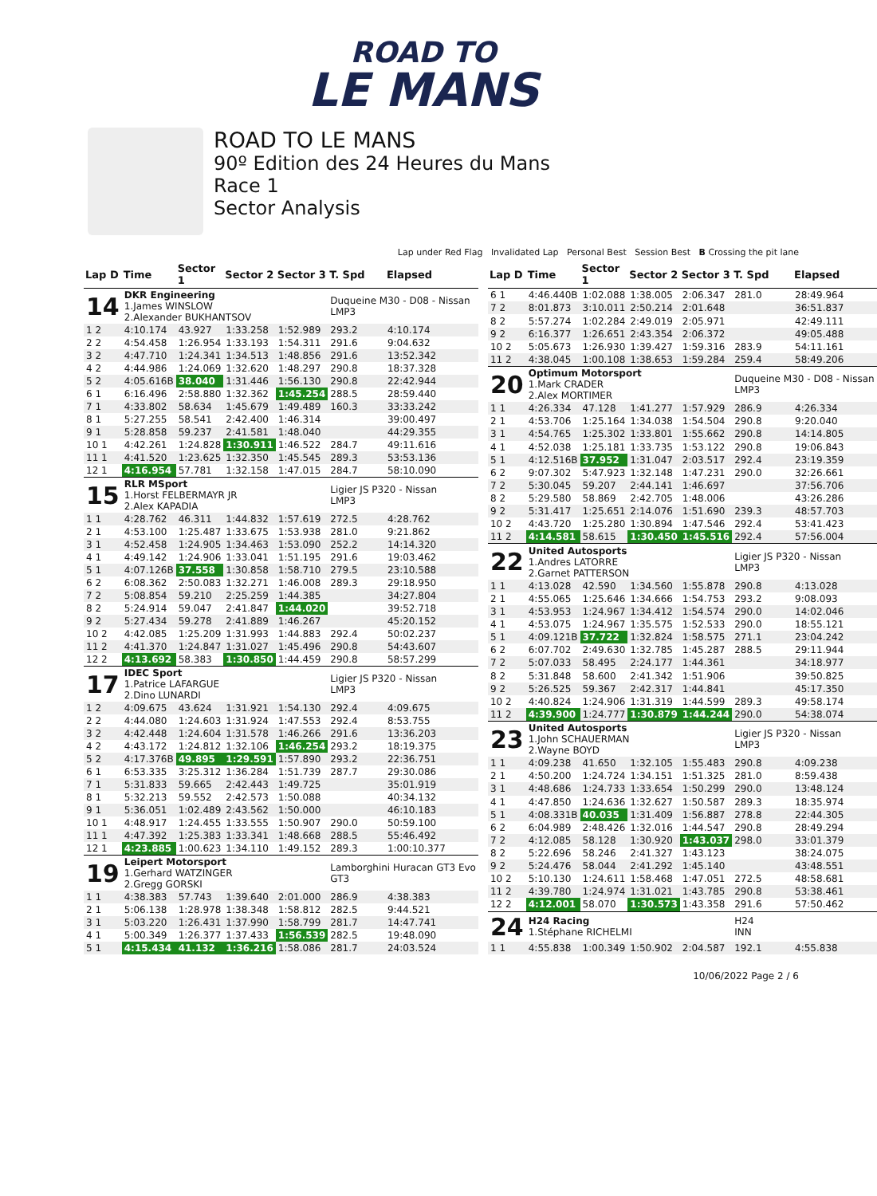ROAD TO
LE MANS
ROAD TO LE MANS
90º Edition des 24 Heures du Mans
Race 1
Sector Analysis
Lap under Red Flag Invalidated Lap Personal Best Session Best B Crossing the pit lane
| Lap D | Time | Sector 1 | Sector 2 | Sector 3 | T. Spd | Elapsed |
| --- | --- | --- | --- | --- | --- | --- |
| 14 | DKR Engineering 1.James WINSLOW 2.Alexander BUKHANTSOV | | | | Duqueine M30 - D08 - Nissan LMP3 | |
| 1 2 | 4:10.174 | 43.927 | 1:33.258 | 1:52.989 | 293.2 | 4:10.174 |
| 2 2 | 4:54.458 | 1:26.954 | 1:33.193 | 1:54.311 | 291.6 | 9:04.632 |
| 3 2 | 4:47.710 | 1:24.341 | 1:34.513 | 1:48.856 | 291.6 | 13:52.342 |
| 4 2 | 4:44.986 | 1:24.069 | 1:32.620 | 1:48.297 | 290.8 | 18:37.328 |
| 5 2 | 4:05.616B | 38.040 | 1:31.446 | 1:56.130 | 290.8 | 22:42.944 |
| 6 1 | 6:16.496 | 2:58.880 | 1:32.362 | 1:45.254 | 288.5 | 28:59.440 |
| 7 1 | 4:33.802 | 58.634 | 1:45.679 | 1:49.489 | 160.3 | 33:33.242 |
| 8 1 | 5:27.255 | 58.541 | 2:42.400 | 1:46.314 | | 39:00.497 |
| 9 1 | 5:28.858 | 59.237 | 2:41.581 | 1:48.040 | | 44:29.355 |
| 10 1 | 4:42.261 | 1:24.828 | 1:30.911 | 1:46.522 | 284.7 | 49:11.616 |
| 11 1 | 4:41.520 | 1:23.625 | 1:32.350 | 1:45.545 | 289.3 | 53:53.136 |
| 12 1 | 4:16.954 | 57.781 | 1:32.158 | 1:47.015 | 284.7 | 58:10.090 |
| 15 | RLR MSport 1.Horst FELBERMAYR JR 2.Alex KAPADIA | | | | Ligier JS P320 - Nissan LMP3 | |
| 1 1 | 4:28.762 | 46.311 | 1:44.832 | 1:57.619 | 272.5 | 4:28.762 |
| 2 1 | 4:53.100 | 1:25.487 | 1:33.675 | 1:53.938 | 281.0 | 9:21.862 |
| 3 1 | 4:52.458 | 1:24.905 | 1:34.463 | 1:53.090 | 252.2 | 14:14.320 |
| 4 1 | 4:49.142 | 1:24.906 | 1:33.041 | 1:51.195 | 291.6 | 19:03.462 |
| 5 1 | 4:07.126B | 37.558 | 1:30.858 | 1:58.710 | 279.5 | 23:10.588 |
| 6 2 | 6:08.362 | 2:50.083 | 1:32.271 | 1:46.008 | 289.3 | 29:18.950 |
| 7 2 | 5:08.854 | 59.210 | 2:25.259 | 1:44.385 | | 34:27.804 |
| 8 2 | 5:24.914 | 59.047 | 2:41.847 | 1:44.020 | | 39:52.718 |
| 9 2 | 5:27.434 | 59.278 | 2:41.889 | 1:46.267 | | 45:20.152 |
| 10 2 | 4:42.085 | 1:25.209 | 1:31.993 | 1:44.883 | 292.4 | 50:02.237 |
| 11 2 | 4:41.370 | 1:24.847 | 1:31.027 | 1:45.496 | 290.8 | 54:43.607 |
| 12 2 | 4:13.692 | 58.383 | 1:30.850 | 1:44.459 | 290.8 | 58:57.299 |
| 17 | IDEC Sport 1.Patrice LAFARGUE 2.Dino LUNARDI | | | | Ligier JS P320 - Nissan LMP3 | |
| 1 2 | 4:09.675 | 43.624 | 1:31.921 | 1:54.130 | 292.4 | 4:09.675 |
| 2 2 | 4:44.080 | 1:24.603 | 1:31.924 | 1:47.553 | 292.4 | 8:53.755 |
| 3 2 | 4:42.448 | 1:24.604 | 1:31.578 | 1:46.266 | 291.6 | 13:36.203 |
| 4 2 | 4:43.172 | 1:24.812 | 1:32.106 | 1:46.254 | 293.2 | 18:19.375 |
| 5 2 | 4:17.376B | 49.895 | 1:29.591 | 1:57.890 | 293.2 | 22:36.751 |
| 6 1 | 6:53.335 | 3:25.312 | 1:36.284 | 1:51.739 | 287.7 | 29:30.086 |
| 7 1 | 5:31.833 | 59.665 | 2:42.443 | 1:49.725 | | 35:01.919 |
| 8 1 | 5:32.213 | 59.552 | 2:42.573 | 1:50.088 | | 40:34.132 |
| 9 1 | 5:36.051 | 1:02.489 | 2:43.562 | 1:50.000 | | 46:10.183 |
| 10 1 | 4:48.917 | 1:24.455 | 1:33.555 | 1:50.907 | 290.0 | 50:59.100 |
| 11 1 | 4:47.392 | 1:25.383 | 1:33.341 | 1:48.668 | 288.5 | 55:46.492 |
| 12 1 | 4:23.885 | 1:00.623 | 1:34.110 | 1:49.152 | 289.3 | 1:00:10.377 |
| 19 | Leipert Motorsport 1.Gerhard WATZINGER 2.Gregg GORSKI | | | | Lamborghini Huracan GT3 Evo GT3 | |
| 1 1 | 4:38.383 | 57.743 | 1:39.640 | 2:01.000 | 286.9 | 4:38.383 |
| 2 1 | 5:06.138 | 1:28.978 | 1:38.348 | 1:58.812 | 282.5 | 9:44.521 |
| 3 1 | 5:03.220 | 1:26.431 | 1:37.990 | 1:58.799 | 281.7 | 14:47.741 |
| 4 1 | 5:00.349 | 1:26.377 | 1:37.433 | 1:56.539 | 282.5 | 19:48.090 |
| 5 1 | 4:15.434 | 41.132 | 1:36.216 | 1:58.086 | 281.7 | 24:03.524 |
| Lap D | Time | Sector 1 | Sector 2 | Sector 3 | T. Spd | Elapsed |
| --- | --- | --- | --- | --- | --- | --- |
| 6 1 | 4:46.440B | 1:02.088 | 1:38.005 | 2:06.347 | 281.0 | 28:49.964 |
| 7 2 | 8:01.873 | 3:10.011 | 2:50.214 | 2:01.648 | | 36:51.837 |
| 8 2 | 5:57.274 | 1:02.284 | 2:49.019 | 2:05.971 | | 42:49.111 |
| 9 2 | 6:16.377 | 1:26.651 | 2:43.354 | 2:06.372 | | 49:05.488 |
| 10 2 | 5:05.673 | 1:26.930 | 1:39.427 | 1:59.316 | 283.9 | 54:11.161 |
| 11 2 | 4:38.045 | 1:00.108 | 1:38.653 | 1:59.284 | 259.4 | 58:49.206 |
| 20 | Optimum Motorsport 1.Mark CRADER 2.Alex MORTIMER | | | | Duqueine M30 - D08 - Nissan LMP3 | |
| 1 1 | 4:26.334 | 47.128 | 1:41.277 | 1:57.929 | 286.9 | 4:26.334 |
| 2 1 | 4:53.706 | 1:25.164 | 1:34.038 | 1:54.504 | 290.8 | 9:20.040 |
| 3 1 | 4:54.765 | 1:25.302 | 1:33.801 | 1:55.662 | 290.8 | 14:14.805 |
| 4 1 | 4:52.038 | 1:25.181 | 1:33.735 | 1:53.122 | 290.8 | 19:06.843 |
| 5 1 | 4:12.516B | 37.952 | 1:31.047 | 2:03.517 | 292.4 | 23:19.359 |
| 6 2 | 9:07.302 | 5:47.923 | 1:32.148 | 1:47.231 | 290.0 | 32:26.661 |
| 7 2 | 5:30.045 | 59.207 | 2:44.141 | 1:46.697 | | 37:56.706 |
| 8 2 | 5:29.580 | 58.869 | 2:42.705 | 1:48.006 | | 43:26.286 |
| 9 2 | 5:31.417 | 1:25.651 | 2:14.076 | 1:51.690 | 239.3 | 48:57.703 |
| 10 2 | 4:43.720 | 1:25.280 | 1:30.894 | 1:47.546 | 292.4 | 53:41.423 |
| 11 2 | 4:14.581 | 58.615 | 1:30.450 | 1:45.516 | 292.4 | 57:56.004 |
| 22 | United Autosports 1.Andres LATORRE 2.Garnet PATTERSON | | | | Ligier JS P320 - Nissan LMP3 | |
| 1 1 | 4:13.028 | 42.590 | 1:34.560 | 1:55.878 | 290.8 | 4:13.028 |
| 2 1 | 4:55.065 | 1:25.646 | 1:34.666 | 1:54.753 | 293.2 | 9:08.093 |
| 3 1 | 4:53.953 | 1:24.967 | 1:34.412 | 1:54.574 | 290.0 | 14:02.046 |
| 4 1 | 4:53.075 | 1:24.967 | 1:35.575 | 1:52.533 | 290.0 | 18:55.121 |
| 5 1 | 4:09.121B | 37.722 | 1:32.824 | 1:58.575 | 271.1 | 23:04.242 |
| 6 2 | 6:07.702 | 2:49.630 | 1:32.785 | 1:45.287 | 288.5 | 29:11.944 |
| 7 2 | 5:07.033 | 58.495 | 2:24.177 | 1:44.361 | | 34:18.977 |
| 8 2 | 5:31.848 | 58.600 | 2:41.342 | 1:51.906 | | 39:50.825 |
| 9 2 | 5:26.525 | 59.367 | 2:42.317 | 1:44.841 | | 45:17.350 |
| 10 2 | 4:40.824 | 1:24.906 | 1:31.319 | 1:44.599 | 289.3 | 49:58.174 |
| 11 2 | 4:39.900 | 1:24.777 | 1:30.879 | 1:44.244 | 290.0 | 54:38.074 |
| 23 | United Autosports 1.John SCHAUERMAN 2.Wayne BOYD | | | | Ligier JS P320 - Nissan LMP3 | |
| 1 1 | 4:09.238 | 41.650 | 1:32.105 | 1:55.483 | 290.8 | 4:09.238 |
| 2 1 | 4:50.200 | 1:24.724 | 1:34.151 | 1:51.325 | 281.0 | 8:59.438 |
| 3 1 | 4:48.686 | 1:24.733 | 1:33.654 | 1:50.299 | 290.0 | 13:48.124 |
| 4 1 | 4:47.850 | 1:24.636 | 1:32.627 | 1:50.587 | 289.3 | 18:35.974 |
| 5 1 | 4:08.331B | 40.035 | 1:31.409 | 1:56.887 | 278.8 | 22:44.305 |
| 6 2 | 6:04.989 | 2:48.426 | 1:32.016 | 1:44.547 | 290.8 | 28:49.294 |
| 7 2 | 4:12.085 | 58.128 | 1:30.920 | 1:43.037 | 298.0 | 33:01.379 |
| 8 2 | 5:22.696 | 58.246 | 2:41.327 | 1:43.123 | | 38:24.075 |
| 9 2 | 5:24.476 | 58.044 | 2:41.292 | 1:45.140 | | 43:48.551 |
| 10 2 | 5:10.130 | 1:24.611 | 1:58.468 | 1:47.051 | 272.5 | 48:58.681 |
| 11 2 | 4:39.780 | 1:24.974 | 1:31.021 | 1:43.785 | 290.8 | 53:38.461 |
| 12 2 | 4:12.001 | 58.070 | 1:30.573 | 1:43.358 | 291.6 | 57:50.462 |
| 24 | H24 Racing 1.Stéphane RICHELMI | | | | H24 INN | |
| 1 1 | 4:55.838 | 1:00.349 | 1:50.902 | 2:04.587 | 192.1 | 4:55.838 |
10/06/2022 Page 2 / 6